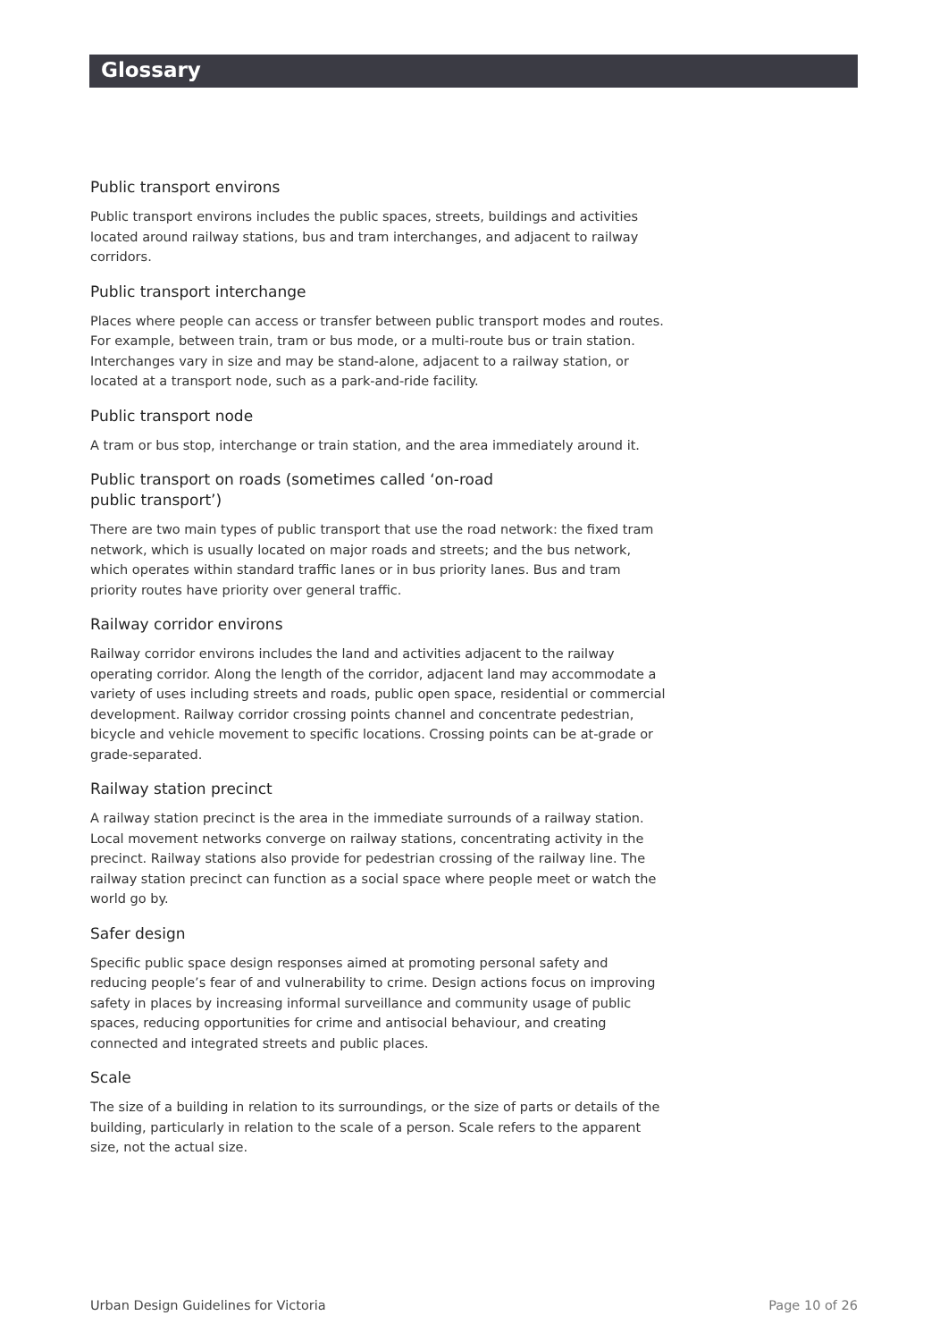Glossary
Public transport environs
Public transport environs includes the public spaces, streets, buildings and activities located around railway stations, bus and tram interchanges, and adjacent to railway corridors.
Public transport interchange
Places where people can access or transfer between public transport modes and routes. For example, between train, tram or bus mode, or a multi-route bus or train station. Interchanges vary in size and may be stand-alone, adjacent to a railway station, or located at a transport node, such as a park-and-ride facility.
Public transport node
A tram or bus stop, interchange or train station, and the area immediately around it.
Public transport on roads (sometimes called ‘on-road
public transport’)
There are two main types of public transport that use the road network: the fixed tram network, which is usually located on major roads and streets; and the bus network, which operates within standard traffic lanes or in bus priority lanes. Bus and tram priority routes have priority over general traffic.
Railway corridor environs
Railway corridor environs includes the land and activities adjacent to the railway operating corridor. Along the length of the corridor, adjacent land may accommodate a variety of uses including streets and roads, public open space, residential or commercial development. Railway corridor crossing points channel and concentrate pedestrian, bicycle and vehicle movement to specific locations. Crossing points can be at-grade or grade-separated.
Railway station precinct
A railway station precinct is the area in the immediate surrounds of a railway station. Local movement networks converge on railway stations, concentrating activity in the precinct. Railway stations also provide for pedestrian crossing of the railway line. The railway station precinct can function as a social space where people meet or watch the world go by.
Safer design
Specific public space design responses aimed at promoting personal safety and reducing people’s fear of and vulnerability to crime. Design actions focus on improving safety in places by increasing informal surveillance and community usage of public spaces, reducing opportunities for crime and antisocial behaviour, and creating connected and integrated streets and public places.
Scale
The size of a building in relation to its surroundings, or the size of parts or details of the building, particularly in relation to the scale of a person. Scale refers to the apparent size, not the actual size.
Urban Design Guidelines for Victoria Page 10 of 26